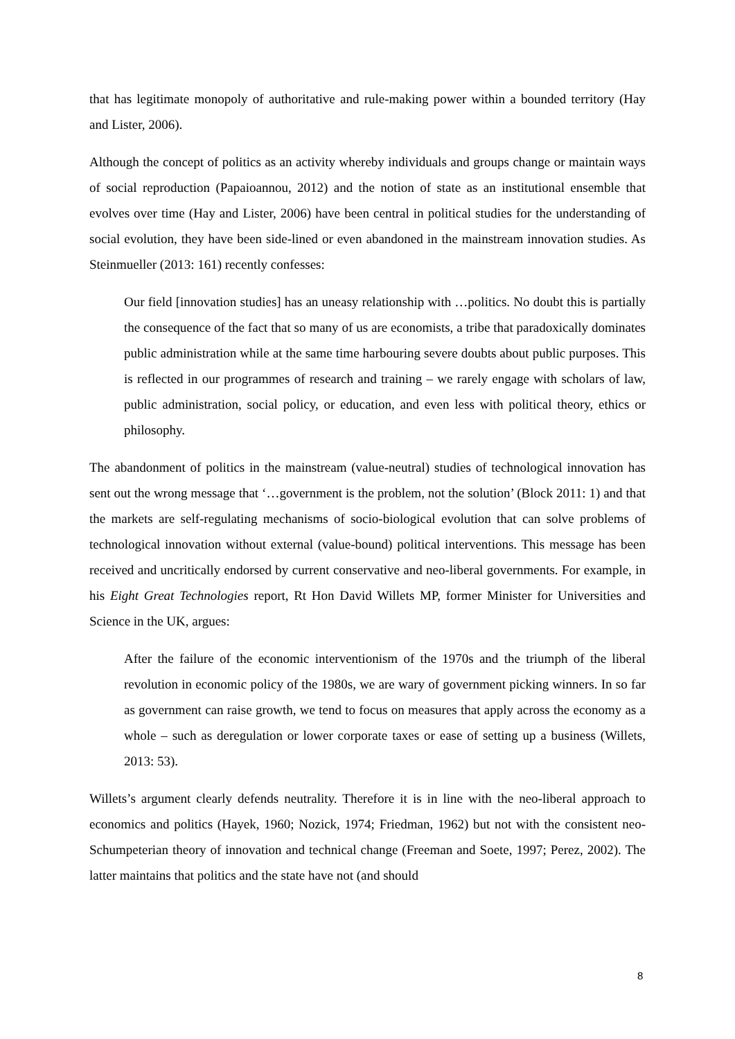that has legitimate monopoly of authoritative and rule-making power within a bounded territory (Hay and Lister, 2006).
Although the concept of politics as an activity whereby individuals and groups change or maintain ways of social reproduction (Papaioannou, 2012) and the notion of state as an institutional ensemble that evolves over time (Hay and Lister, 2006) have been central in political studies for the understanding of social evolution, they have been side-lined or even abandoned in the mainstream innovation studies. As Steinmueller (2013: 161) recently confesses:
Our field [innovation studies] has an uneasy relationship with …politics. No doubt this is partially the consequence of the fact that so many of us are economists, a tribe that paradoxically dominates public administration while at the same time harbouring severe doubts about public purposes. This is reflected in our programmes of research and training – we rarely engage with scholars of law, public administration, social policy, or education, and even less with political theory, ethics or philosophy.
The abandonment of politics in the mainstream (value-neutral) studies of technological innovation has sent out the wrong message that ‘…government is the problem, not the solution’ (Block 2011: 1) and that the markets are self-regulating mechanisms of socio-biological evolution that can solve problems of technological innovation without external (value-bound) political interventions. This message has been received and uncritically endorsed by current conservative and neo-liberal governments. For example, in his Eight Great Technologies report, Rt Hon David Willets MP, former Minister for Universities and Science in the UK, argues:
After the failure of the economic interventionism of the 1970s and the triumph of the liberal revolution in economic policy of the 1980s, we are wary of government picking winners. In so far as government can raise growth, we tend to focus on measures that apply across the economy as a whole – such as deregulation or lower corporate taxes or ease of setting up a business (Willets, 2013: 53).
Willets’s argument clearly defends neutrality. Therefore it is in line with the neo-liberal approach to economics and politics (Hayek, 1960; Nozick, 1974; Friedman, 1962) but not with the consistent neo-Schumpeterian theory of innovation and technical change (Freeman and Soete, 1997; Perez, 2002). The latter maintains that politics and the state have not (and should
8